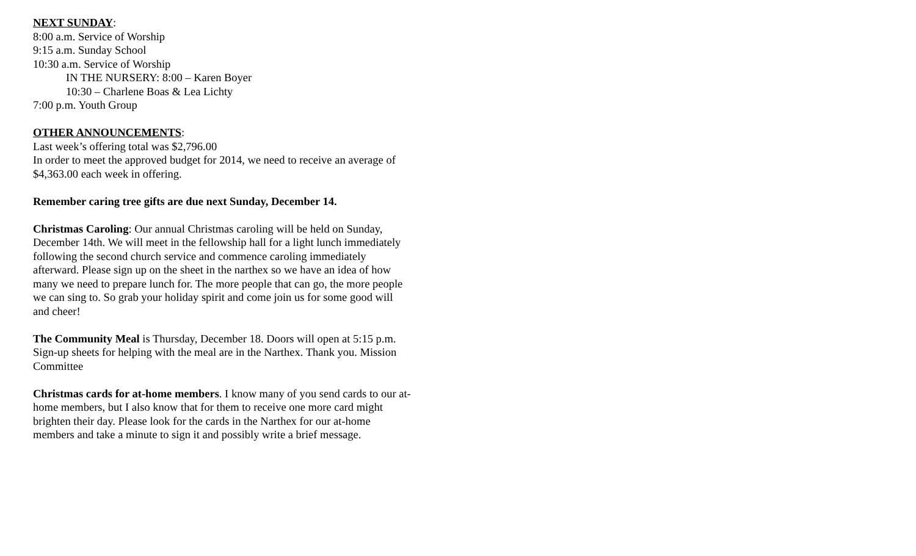NEXT SUNDAY:
8:00 a.m. Service of Worship
9:15 a.m. Sunday School
10:30 a.m. Service of Worship
IN THE NURSERY: 8:00 – Karen Boyer
10:30 – Charlene Boas & Lea Lichty
7:00 p.m. Youth Group
OTHER ANNOUNCEMENTS:
Last week’s offering total was $2,796.00
In order to meet the approved budget for 2014, we need to receive an average of $4,363.00 each week in offering.
Remember caring tree gifts are due next Sunday, December 14.
Christmas Caroling: Our annual Christmas caroling will be held on Sunday, December 14th. We will meet in the fellowship hall for a light lunch immediately following the second church service and commence caroling immediately afterward. Please sign up on the sheet in the narthex so we have an idea of how many we need to prepare lunch for. The more people that can go, the more people we can sing to. So grab your holiday spirit and come join us for some good will and cheer!
The Community Meal is Thursday, December 18. Doors will open at 5:15 p.m. Sign-up sheets for helping with the meal are in the Narthex. Thank you. Mission Committee
Christmas cards for at-home members. I know many of you send cards to our at-home members, but I also know that for them to receive one more card might brighten their day. Please look for the cards in the Narthex for our at-home members and take a minute to sign it and possibly write a brief message.